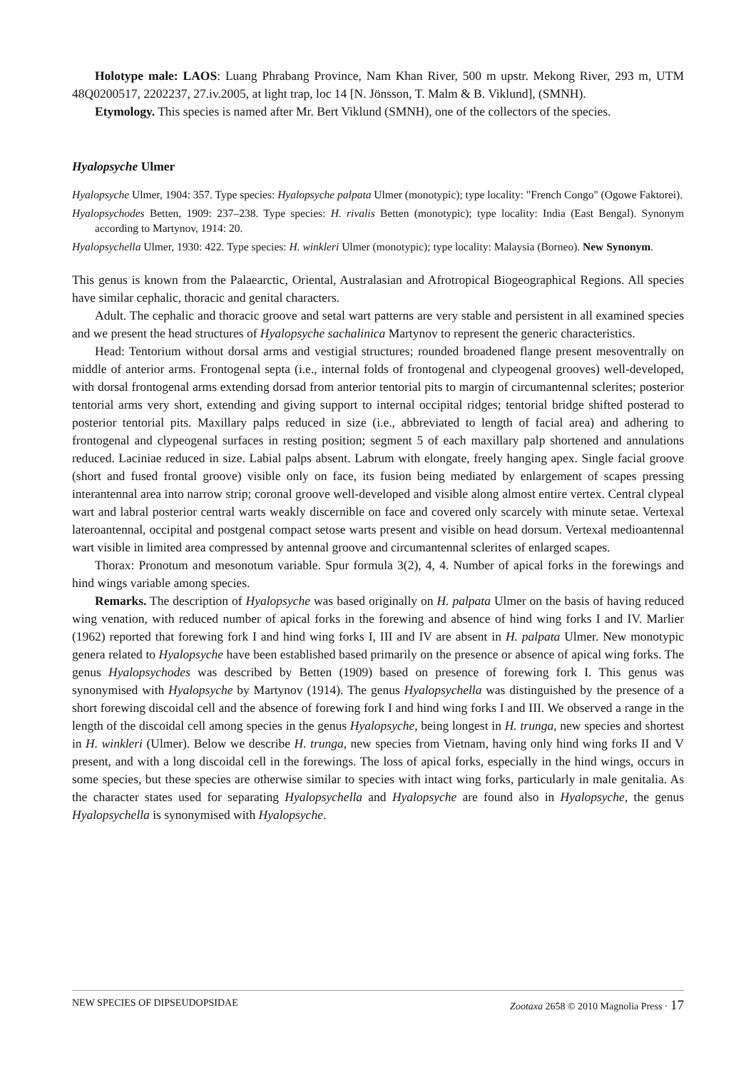Holotype male: LAOS: Luang Phrabang Province, Nam Khan River, 500 m upstr. Mekong River, 293 m, UTM 48Q0200517, 2202237, 27.iv.2005, at light trap, loc 14 [N. Jönsson, T. Malm & B. Viklund], (SMNH).
Etymology. This species is named after Mr. Bert Viklund (SMNH), one of the collectors of the species.
Hyalopsyche Ulmer
Hyalopsyche Ulmer, 1904: 357. Type species: Hyalopsyche palpata Ulmer (monotypic); type locality: "French Congo" (Ogowe Faktorei).
Hyalopsychodes Betten, 1909: 237–238. Type species: H. rivalis Betten (monotypic); type locality: India (East Bengal). Synonym according to Martynov, 1914: 20.
Hyalopsychella Ulmer, 1930: 422. Type species: H. winkleri Ulmer (monotypic); type locality: Malaysia (Borneo). New Synonym.
This genus is known from the Palaearctic, Oriental, Australasian and Afrotropical Biogeographical Regions. All species have similar cephalic, thoracic and genital characters.
Adult. The cephalic and thoracic groove and setal wart patterns are very stable and persistent in all examined species and we present the head structures of Hyalopsyche sachalinica Martynov to represent the generic characteristics.
Head: Tentorium without dorsal arms and vestigial structures; rounded broadened flange present mesoventrally on middle of anterior arms. Frontogenal septa (i.e., internal folds of frontogenal and clypeogenal grooves) well-developed, with dorsal frontogenal arms extending dorsad from anterior tentorial pits to margin of circumantennal sclerites; posterior tentorial arms very short, extending and giving support to internal occipital ridges; tentorial bridge shifted posterad to posterior tentorial pits. Maxillary palps reduced in size (i.e., abbreviated to length of facial area) and adhering to frontogenal and clypeogenal surfaces in resting position; segment 5 of each maxillary palp shortened and annulations reduced. Laciniae reduced in size. Labial palps absent. Labrum with elongate, freely hanging apex. Single facial groove (short and fused frontal groove) visible only on face, its fusion being mediated by enlargement of scapes pressing interantennal area into narrow strip; coronal groove well-developed and visible along almost entire vertex. Central clypeal wart and labral posterior central warts weakly discernible on face and covered only scarcely with minute setae. Vertexal lateroantennal, occipital and postgenal compact setose warts present and visible on head dorsum. Vertexal medioantennal wart visible in limited area compressed by antennal groove and circumantennal sclerites of enlarged scapes.
Thorax: Pronotum and mesonotum variable. Spur formula 3(2), 4, 4. Number of apical forks in the forewings and hind wings variable among species.
Remarks. The description of Hyalopsyche was based originally on H. palpata Ulmer on the basis of having reduced wing venation, with reduced number of apical forks in the forewing and absence of hind wing forks I and IV. Marlier (1962) reported that forewing fork I and hind wing forks I, III and IV are absent in H. palpata Ulmer. New monotypic genera related to Hyalopsyche have been established based primarily on the presence or absence of apical wing forks. The genus Hyalopsychodes was described by Betten (1909) based on presence of forewing fork I. This genus was synonymised with Hyalopsyche by Martynov (1914). The genus Hyalopsychella was distinguished by the presence of a short forewing discoidal cell and the absence of forewing fork I and hind wing forks I and III. We observed a range in the length of the discoidal cell among species in the genus Hyalopsyche, being longest in H. trunga, new species and shortest in H. winkleri (Ulmer). Below we describe H. trunga, new species from Vietnam, having only hind wing forks II and V present, and with a long discoidal cell in the forewings. The loss of apical forks, especially in the hind wings, occurs in some species, but these species are otherwise similar to species with intact wing forks, particularly in male genitalia. As the character states used for separating Hyalopsychella and Hyalopsyche are found also in Hyalopsyche, the genus Hyalopsychella is synonymised with Hyalopsyche.
NEW SPECIES OF DIPSEUDOPSIDAE Zootaxa 2658 © 2010 Magnolia Press · 17